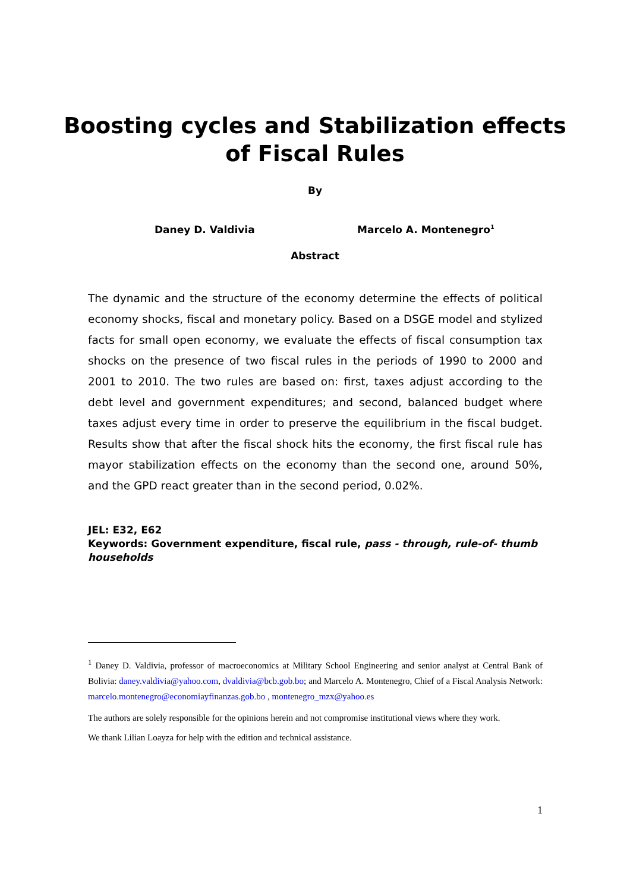Boosting cycles and Stabilization effects
of Fiscal Rules
By
Daney D. Valdivia Marcelo A. Montenegro<sup>1</sup>
Abstract
The dynamic and the structure of the economy determine the effects of political economy shocks, fiscal and monetary policy. Based on a DSGE model and stylized facts for small open economy, we evaluate the effects of fiscal consumption tax shocks on the presence of two fiscal rules in the periods of 1990 to 2000 and 2001 to 2010. The two rules are based on: first, taxes adjust according to the debt level and government expenditures; and second, balanced budget where taxes adjust every time in order to preserve the equilibrium in the fiscal budget. Results show that after the fiscal shock hits the economy, the first fiscal rule has mayor stabilization effects on the economy than the second one, around 50%, and the GPD react greater than in the second period, 0.02%.
JEL: E32, E62
Keywords: Government expenditure, fiscal rule, pass - through, rule-of- thumb households
<sup>1</sup> Daney D. Valdivia, professor of macroeconomics at Military School Engineering and senior analyst at Central Bank of Bolivia: daney.valdivia@yahoo.com, dvaldivia@bcb.gob.bo; and Marcelo A. Montenegro, Chief of a Fiscal Analysis Network: marcelo.montenegro@economiayfinanzas.gob.bo , montenegro_mzx@yahoo.es
The authors are solely responsible for the opinions herein and not compromise institutional views where they work.
We thank Lilian Loayza for help with the edition and technical assistance.
1